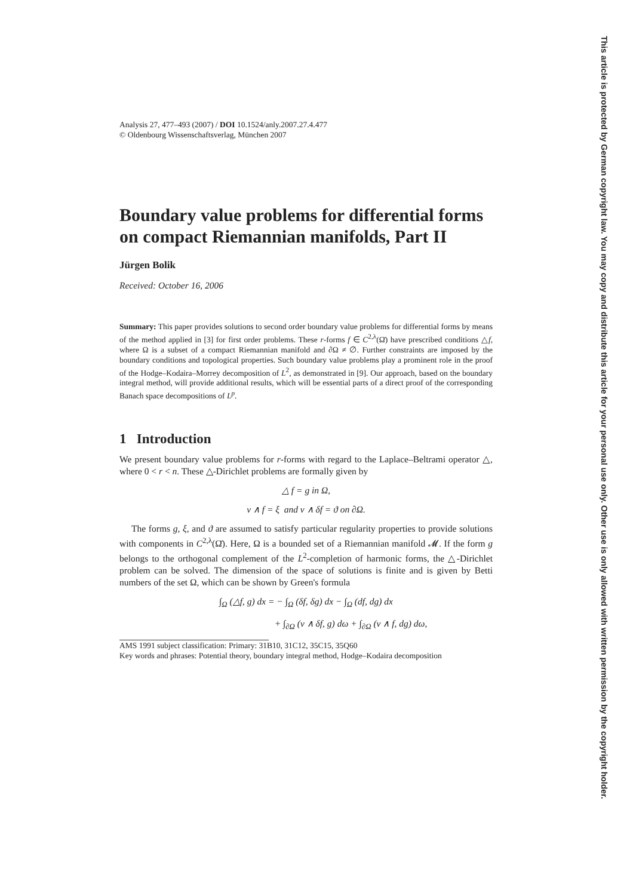This article is protected by German copyright law. You may copy and distribute this article for your personal use only. Other use is only allowed with written permission by the copyright holder.
Analysis 27, 477–493 (2007) / DOI 10.1524/anly.2007.27.4.477
© Oldenbourg Wissenschaftsverlag, München 2007
Boundary value problems for differential forms on compact Riemannian manifolds, Part II
Jürgen Bolik
Received: October 16, 2006
Summary: This paper provides solutions to second order boundary value problems for differential forms by means of the method applied in [3] for first order problems. These r-forms f ∈ C<sup>2,λ</sup>(Ω̄) have prescribed conditions △f, where Ω is a subset of a compact Riemannian manifold and ∂Ω ≠ ∅. Further constraints are imposed by the boundary conditions and topological properties. Such boundary value problems play a prominent role in the proof of the Hodge–Kodaira–Morrey decomposition of L<sup>2</sup>, as demonstrated in [9]. Our approach, based on the boundary integral method, will provide additional results, which will be essential parts of a direct proof of the corresponding Banach space decompositions of L<sup>p</sup>.
1 Introduction
We present boundary value problems for r-forms with regard to the Laplace–Beltrami operator △, where 0 < r < n. These △-Dirichlet problems are formally given by
△ f = g in Ω,
ν ∧ f = ξ and ν ∧ δf = ϑ on ∂Ω.
The forms g, ξ, and ϑ are assumed to satisfy particular regularity properties to provide solutions with components in C<sup>2,λ</sup>(Ω̄). Here, Ω is a bounded set of a Riemannian manifold 𝓜. If the form g belongs to the orthogonal complement of the L<sup>2</sup>-completion of harmonic forms, the △-Dirichlet problem can be solved. The dimension of the space of solutions is finite and is given by Betti numbers of the set Ω, which can be shown by Green's formula
∫<sub>Ω</sub> (△f, g) dx = − ∫<sub>Ω</sub> (δf, δg) dx − ∫<sub>Ω</sub> (df, dg) dx
+ ∫<sub>∂Ω</sub> (ν ∧ δf, g) dω + ∫<sub>∂Ω</sub> (ν ∧ f, dg) dω,
AMS 1991 subject classification: Primary: 31B10, 31C12, 35C15, 35Q60
Key words and phrases: Potential theory, boundary integral method, Hodge–Kodaira decomposition